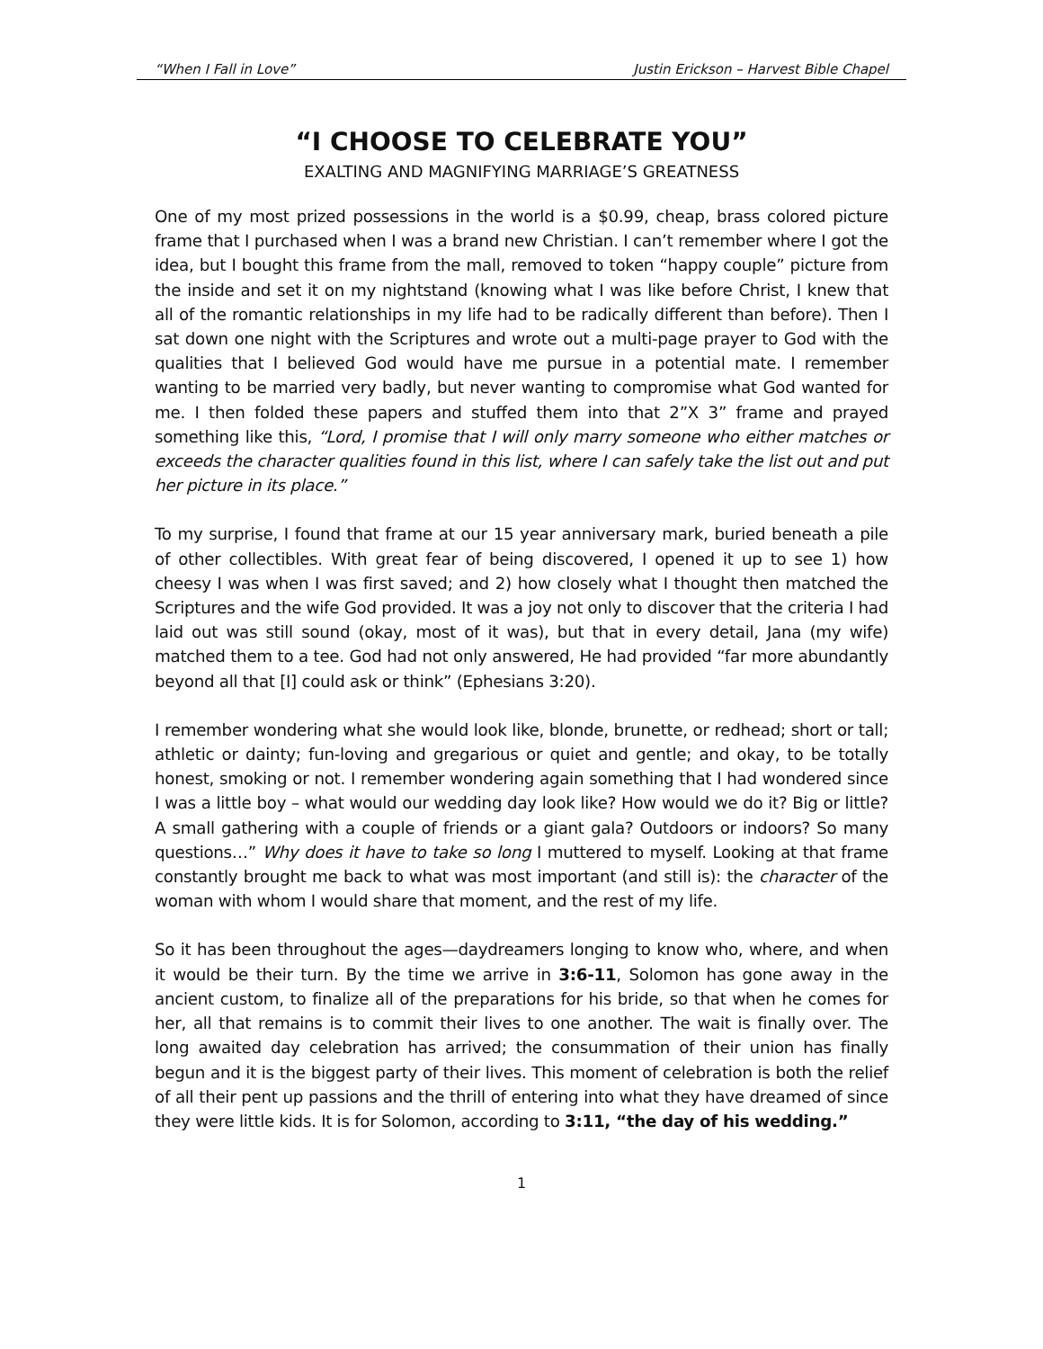“When I Fall in Love” Justin Erickson – Harvest Bible Chapel
“I CHOOSE TO CELEBRATE YOU”
EXALTING AND MAGNIFYING MARRIAGE’S GREATNESS
One of my most prized possessions in the world is a $0.99, cheap, brass colored picture frame that I purchased when I was a brand new Christian. I can’t remember where I got the idea, but I bought this frame from the mall, removed to token “happy couple” picture from the inside and set it on my nightstand (knowing what I was like before Christ, I knew that all of the romantic relationships in my life had to be radically different than before). Then I sat down one night with the Scriptures and wrote out a multi-page prayer to God with the qualities that I believed God would have me pursue in a potential mate. I remember wanting to be married very badly, but never wanting to compromise what God wanted for me. I then folded these papers and stuffed them into that 2”X 3” frame and prayed something like this, “Lord, I promise that I will only marry someone who either matches or exceeds the character qualities found in this list, where I can safely take the list out and put her picture in its place.”
To my surprise, I found that frame at our 15 year anniversary mark, buried beneath a pile of other collectibles. With great fear of being discovered, I opened it up to see 1) how cheesy I was when I was first saved; and 2) how closely what I thought then matched the Scriptures and the wife God provided. It was a joy not only to discover that the criteria I had laid out was still sound (okay, most of it was), but that in every detail, Jana (my wife) matched them to a tee. God had not only answered, He had provided “far more abundantly beyond all that [I] could ask or think” (Ephesians 3:20).
I remember wondering what she would look like, blonde, brunette, or redhead; short or tall; athletic or dainty; fun-loving and gregarious or quiet and gentle; and okay, to be totally honest, smoking or not. I remember wondering again something that I had wondered since I was a little boy – what would our wedding day look like? How would we do it? Big or little? A small gathering with a couple of friends or a giant gala? Outdoors or indoors? So many questions…” Why does it have to take so long I muttered to myself. Looking at that frame constantly brought me back to what was most important (and still is): the character of the woman with whom I would share that moment, and the rest of my life.
So it has been throughout the ages—daydreamers longing to know who, where, and when it would be their turn. By the time we arrive in 3:6-11, Solomon has gone away in the ancient custom, to finalize all of the preparations for his bride, so that when he comes for her, all that remains is to commit their lives to one another. The wait is finally over. The long awaited day celebration has arrived; the consummation of their union has finally begun and it is the biggest party of their lives. This moment of celebration is both the relief of all their pent up passions and the thrill of entering into what they have dreamed of since they were little kids. It is for Solomon, according to 3:11, “the day of his wedding.”
1